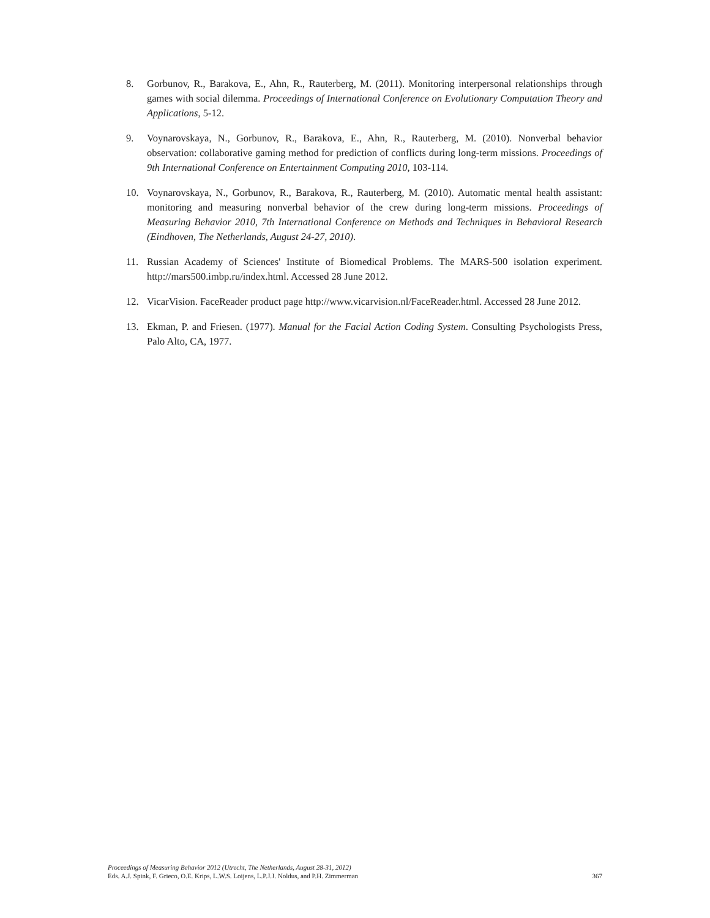8. Gorbunov, R., Barakova, E., Ahn, R., Rauterberg, M. (2011). Monitoring interpersonal relationships through games with social dilemma. Proceedings of International Conference on Evolutionary Computation Theory and Applications, 5-12.
9. Voynarovskaya, N., Gorbunov, R., Barakova, E., Ahn, R., Rauterberg, M. (2010). Nonverbal behavior observation: collaborative gaming method for prediction of conflicts during long-term missions. Proceedings of 9th International Conference on Entertainment Computing 2010, 103-114.
10. Voynarovskaya, N., Gorbunov, R., Barakova, R., Rauterberg, M. (2010). Automatic mental health assistant: monitoring and measuring nonverbal behavior of the crew during long-term missions. Proceedings of Measuring Behavior 2010, 7th International Conference on Methods and Techniques in Behavioral Research (Eindhoven, The Netherlands, August 24-27, 2010).
11. Russian Academy of Sciences' Institute of Biomedical Problems. The MARS-500 isolation experiment. http://mars500.imbp.ru/index.html. Accessed 28 June 2012.
12. VicarVision. FaceReader product page http://www.vicarvision.nl/FaceReader.html. Accessed 28 June 2012.
13. Ekman, P. and Friesen. (1977). Manual for the Facial Action Coding System. Consulting Psychologists Press, Palo Alto, CA, 1977.
Proceedings of Measuring Behavior 2012 (Utrecht, The Netherlands, August 28-31, 2012)
Eds. A.J. Spink, F. Grieco, O.E. Krips, L.W.S. Loijens, L.P.J.J. Noldus, and P.H. Zimmerman 367